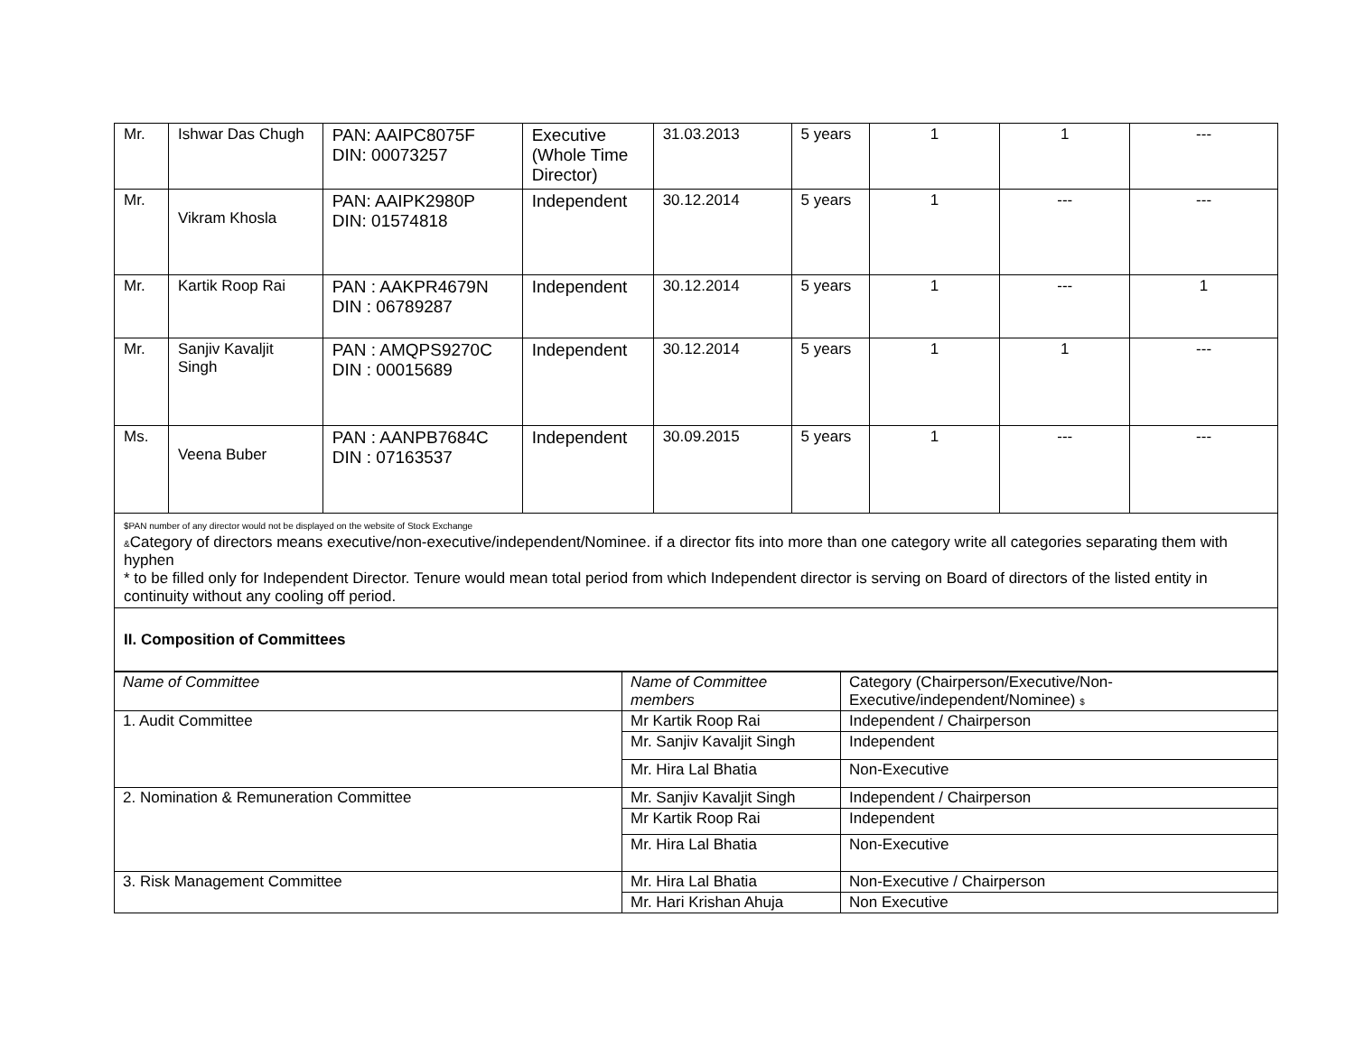| Mr. | Ishwar Das Chugh | PAN: AAIPC8075F DIN: 00073257 | Executive (Whole Time Director) | 31.03.2013 | 5 years | 1 | 1 | --- |
| Mr. | Vikram Khosla | PAN: AAIPK2980P DIN: 01574818 | Independent | 30.12.2014 | 5 years | 1 | --- | --- |
| Mr. | Kartik Roop Rai | PAN : AAKPR4679N DIN : 06789287 | Independent | 30.12.2014 | 5 years | 1 | --- | 1 |
| Mr. | Sanjiv Kavaljit Singh | PAN : AMQPS9270C DIN : 00015689 | Independent | 30.12.2014 | 5 years | 1 | 1 | --- |
| Ms. | Veena Buber | PAN : AANPB7684C DIN : 07163537 | Independent | 30.09.2015 | 5 years | 1 | --- | --- |
| $PAN number of any director would not be displayed on the website of Stock Exchange & Category of directors means executive/non-executive/independent/Nominee. if a director fits into more than one category write all categories separating them with hyphen * to be filled only for Independent Director. Tenure would mean total period from which Independent director is serving on Board of directors of the listed entity in continuity without any cooling off period. | | | | | | | | |
| II. Composition of Committees | | | | | | | | |
| Name of Committee | Name of Committee members | Category (Chairperson/Executive/Non-Executive/independent/Nominee) $ |
| 1. Audit Committee | Mr Kartik Roop Rai | Independent / Chairperson |
| | Mr. Sanjiv Kavaljit Singh | Independent |
| | Mr. Hira Lal Bhatia | Non-Executive |
| 2. Nomination & Remuneration Committee | Mr. Sanjiv Kavaljit Singh | Independent / Chairperson |
| | Mr Kartik Roop Rai | Independent |
| | Mr. Hira Lal Bhatia | Non-Executive |
| 3. Risk Management Committee | Mr. Hira Lal Bhatia | Non-Executive / Chairperson |
| | Mr. Hari Krishan Ahuja | Non Executive |